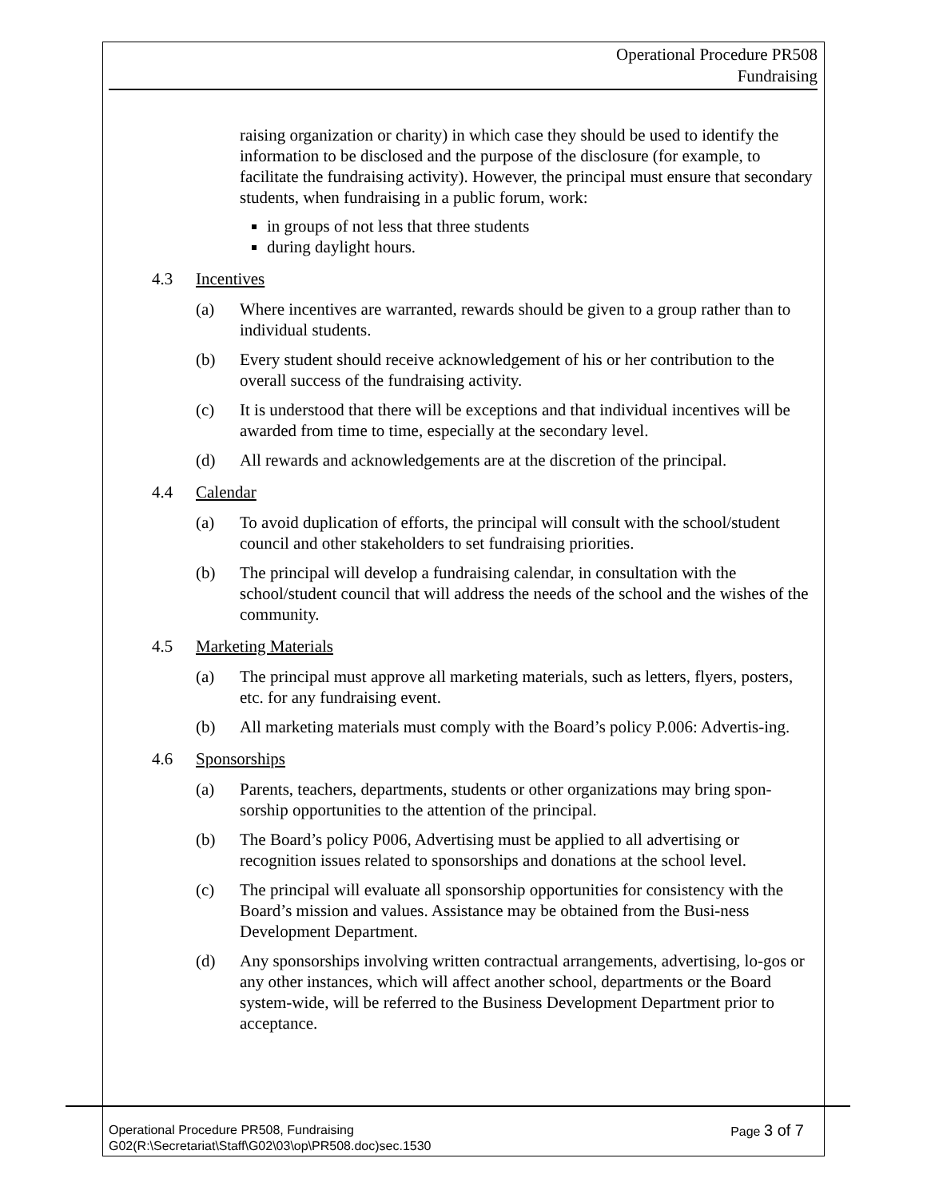Operational Procedure PR508
Fundraising
raising organization or charity) in which case they should be used to identify the information to be disclosed and the purpose of the disclosure (for example, to facilitate the fundraising activity). However, the principal must ensure that secondary students, when fundraising in a public forum, work:
in groups of not less that three students
during daylight hours.
4.3 Incentives
(a) Where incentives are warranted, rewards should be given to a group rather than to individual students.
(b) Every student should receive acknowledgement of his or her contribution to the overall success of the fundraising activity.
(c) It is understood that there will be exceptions and that individual incentives will be awarded from time to time, especially at the secondary level.
(d) All rewards and acknowledgements are at the discretion of the principal.
4.4 Calendar
(a) To avoid duplication of efforts, the principal will consult with the school/student council and other stakeholders to set fundraising priorities.
(b) The principal will develop a fundraising calendar, in consultation with the school/student council that will address the needs of the school and the wishes of the community.
4.5 Marketing Materials
(a) The principal must approve all marketing materials, such as letters, flyers, posters, etc. for any fundraising event.
(b) All marketing materials must comply with the Board’s policy P.006: Advertis-ing.
4.6 Sponsorships
(a) Parents, teachers, departments, students or other organizations may bring spon-sorship opportunities to the attention of the principal.
(b) The Board’s policy P006, Advertising must be applied to all advertising or recognition issues related to sponsorships and donations at the school level.
(c) The principal will evaluate all sponsorship opportunities for consistency with the Board’s mission and values. Assistance may be obtained from the Busi-ness Development Department.
(d) Any sponsorships involving written contractual arrangements, advertising, lo-gos or any other instances, which will affect another school, departments or the Board system-wide, will be referred to the Business Development Department prior to acceptance.
Page 3 of 7 Operational Procedure PR508, Fundraising
G02(R:\Secretariat\Staff\G02\03\op\PR508.doc)sec.1530